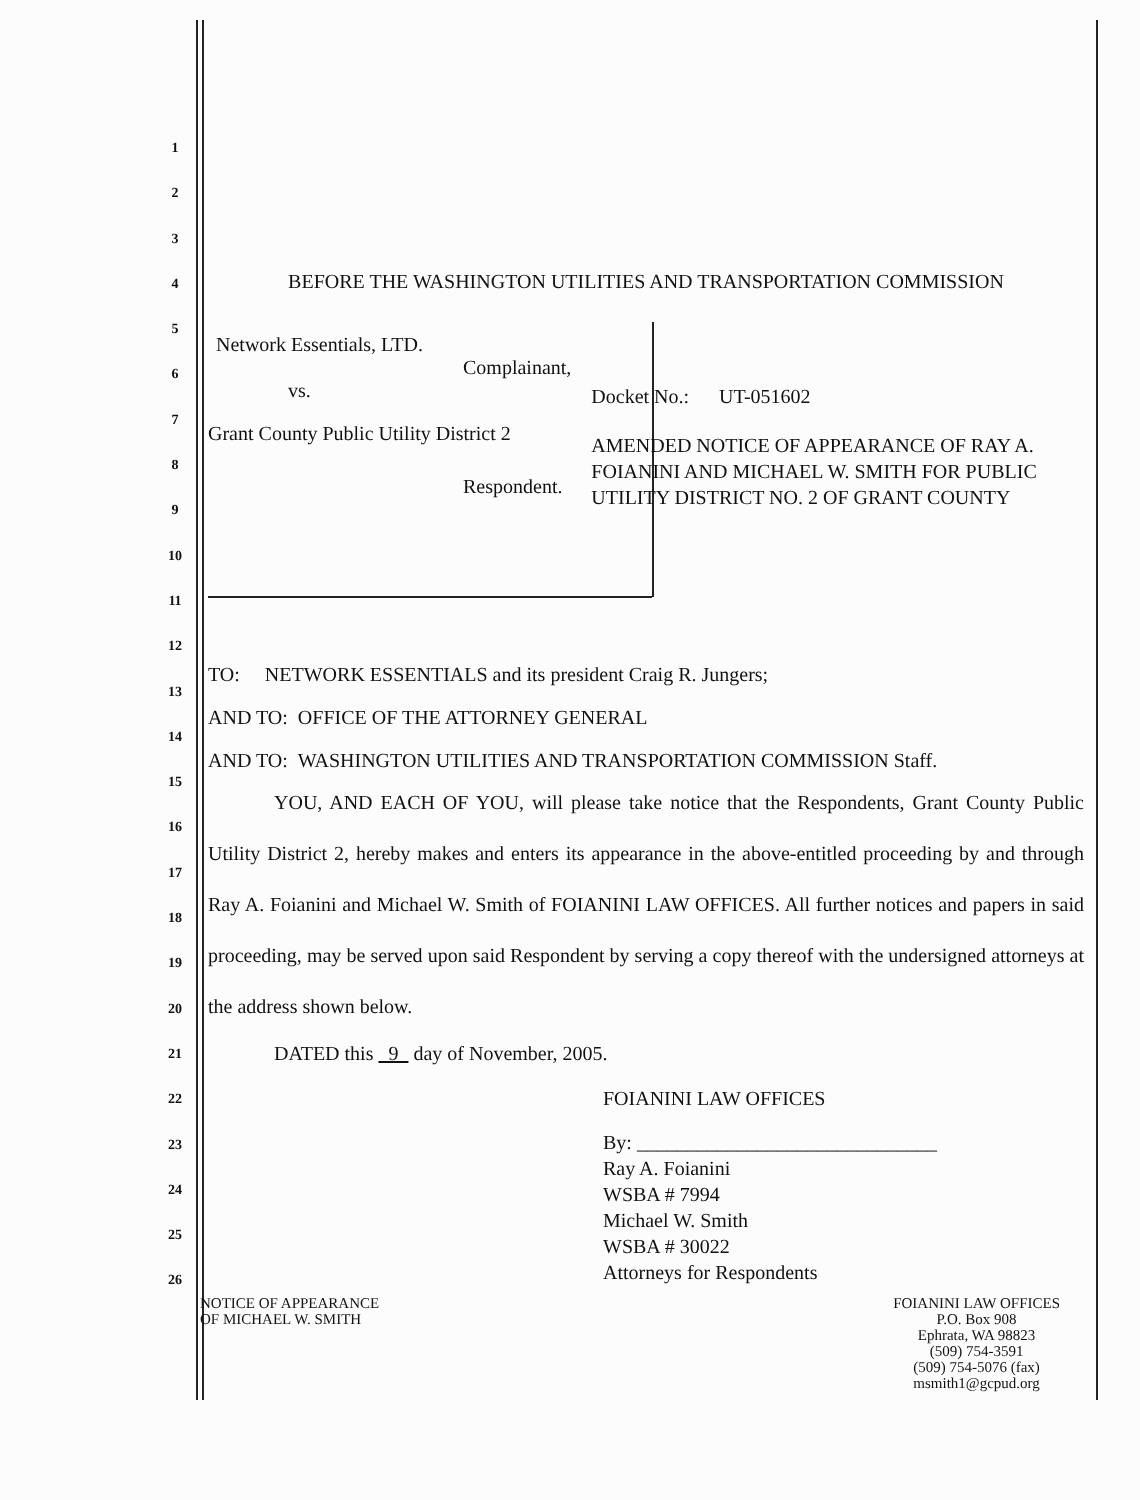1
2
3
4
5
6
7
8
9
10
11
12
13
14
15
16
17
18
19
20
21
22
23
24
25
26
BEFORE THE WASHINGTON UTILITIES AND TRANSPORTATION COMMISSION
Network Essentials, LTD.
Complainant,
vs.
Grant County Public Utility District 2
Respondent.
Docket No.: UT-051602
AMENDED NOTICE OF APPEARANCE OF RAY A. FOIANINI AND MICHAEL W. SMITH FOR PUBLIC UTILITY DISTRICT NO. 2 OF GRANT COUNTY
TO: NETWORK ESSENTIALS and its president Craig R. Jungers;
AND TO: OFFICE OF THE ATTORNEY GENERAL
AND TO: WASHINGTON UTILITIES AND TRANSPORTATION COMMISSION Staff.
YOU, AND EACH OF YOU, will please take notice that the Respondents, Grant County Public Utility District 2, hereby makes and enters its appearance in the above-entitled proceeding by and through Ray A. Foianini and Michael W. Smith of FOIANINI LAW OFFICES. All further notices and papers in said proceeding, may be served upon said Respondent by serving a copy thereof with the undersigned attorneys at the address shown below.
DATED this 9 day of November, 2005.
FOIANINI LAW OFFICES
By: ______________________________
Ray A. Foianini
WSBA # 7994
Michael W. Smith
WSBA # 30022
Attorneys for Respondents
NOTICE OF APPEARANCE
OF MICHAEL W. SMITH
FOIANINI LAW OFFICES
P.O. Box 908
Ephrata, WA 98823
(509) 754-3591
(509) 754-5076 (fax)
msmith1@gcpud.org